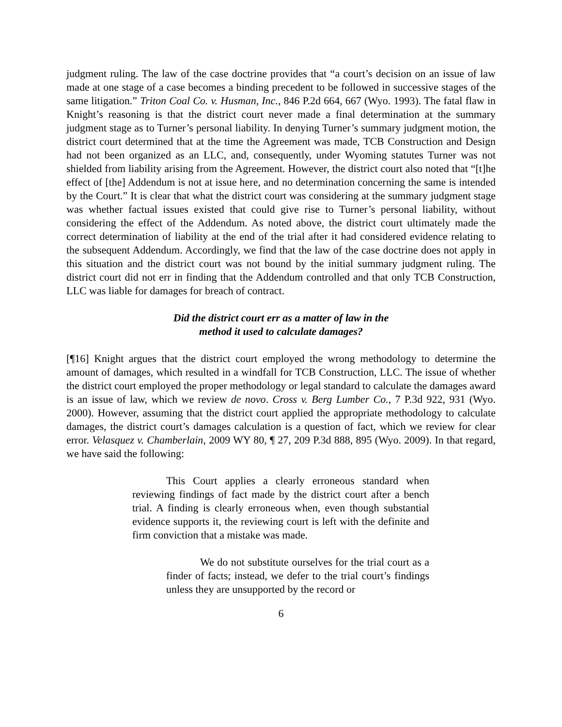judgment ruling. The law of the case doctrine provides that “a court’s decision on an issue of law made at one stage of a case becomes a binding precedent to be followed in successive stages of the same litigation.” Triton Coal Co. v. Husman, Inc., 846 P.2d 664, 667 (Wyo. 1993). The fatal flaw in Knight’s reasoning is that the district court never made a final determination at the summary judgment stage as to Turner’s personal liability. In denying Turner’s summary judgment motion, the district court determined that at the time the Agreement was made, TCB Construction and Design had not been organized as an LLC, and, consequently, under Wyoming statutes Turner was not shielded from liability arising from the Agreement. However, the district court also noted that “[t]he effect of [the] Addendum is not at issue here, and no determination concerning the same is intended by the Court.” It is clear that what the district court was considering at the summary judgment stage was whether factual issues existed that could give rise to Turner’s personal liability, without considering the effect of the Addendum. As noted above, the district court ultimately made the correct determination of liability at the end of the trial after it had considered evidence relating to the subsequent Addendum. Accordingly, we find that the law of the case doctrine does not apply in this situation and the district court was not bound by the initial summary judgment ruling. The district court did not err in finding that the Addendum controlled and that only TCB Construction, LLC was liable for damages for breach of contract.
Did the district court err as a matter of law in the
method it used to calculate damages?
[¶16] Knight argues that the district court employed the wrong methodology to determine the amount of damages, which resulted in a windfall for TCB Construction, LLC. The issue of whether the district court employed the proper methodology or legal standard to calculate the damages award is an issue of law, which we review de novo. Cross v. Berg Lumber Co., 7 P.3d 922, 931 (Wyo. 2000). However, assuming that the district court applied the appropriate methodology to calculate damages, the district court’s damages calculation is a question of fact, which we review for clear error. Velasquez v. Chamberlain, 2009 WY 80, ¶ 27, 209 P.3d 888, 895 (Wyo. 2009). In that regard, we have said the following:
This Court applies a clearly erroneous standard when reviewing findings of fact made by the district court after a bench trial. A finding is clearly erroneous when, even though substantial evidence supports it, the reviewing court is left with the definite and firm conviction that a mistake was made.
We do not substitute ourselves for the trial court as a finder of facts; instead, we defer to the trial court’s findings unless they are unsupported by the record or
6